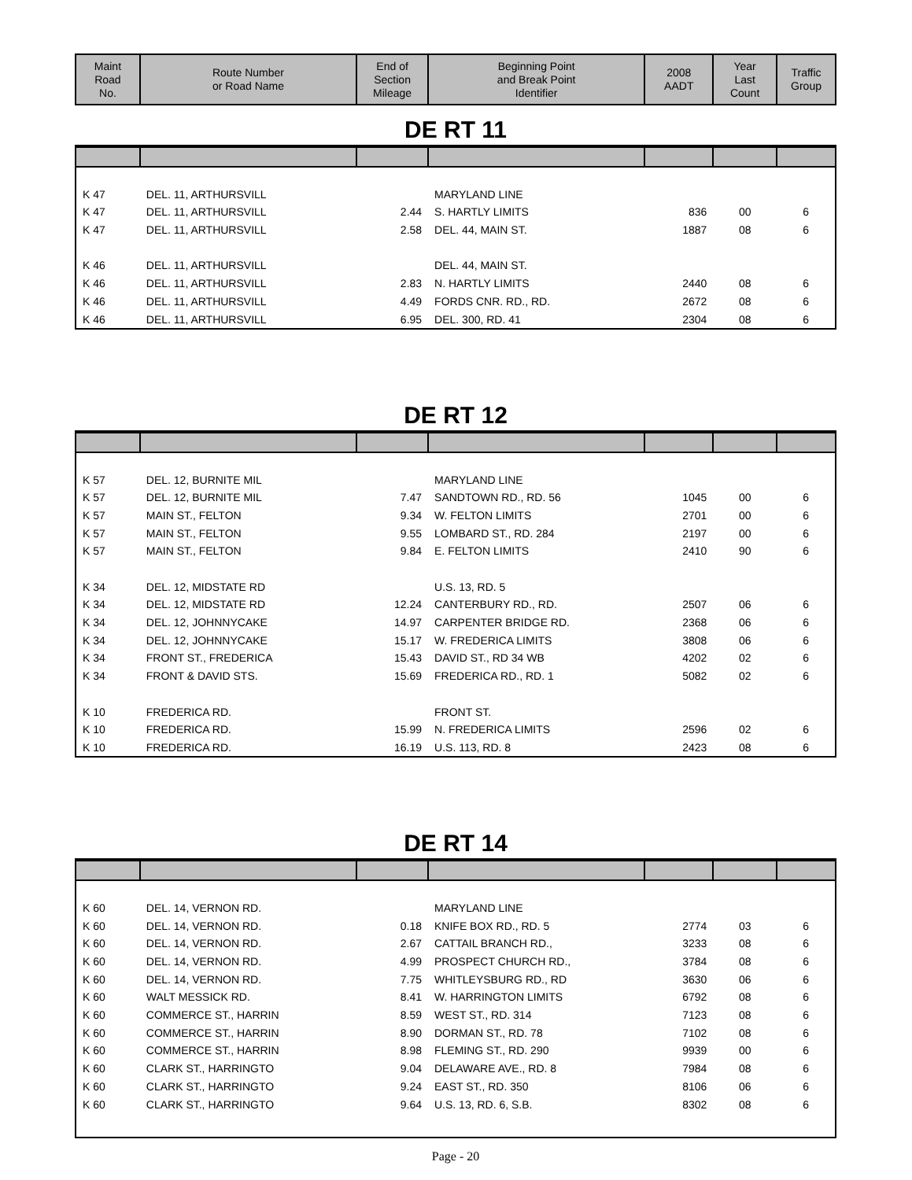| Maint Road No. | Route Number or Road Name | End of Section Mileage | Beginning Point and Break Point Identifier | 2008 AADT | Year Last Count | Traffic Group |
| --- | --- | --- | --- | --- | --- | --- |
DE RT 11
| K 47 | DEL. 11, ARTHURSVILL | | MARYLAND LINE | | | |
| K 47 | DEL. 11, ARTHURSVILL | 2.44 | S. HARTLY LIMITS | 836 | 00 | 6 |
| K 47 | DEL. 11, ARTHURSVILL | 2.58 | DEL. 44, MAIN ST. | 1887 | 08 | 6 |
| K 46 | DEL. 11, ARTHURSVILL | | DEL. 44, MAIN ST. | | | |
| K 46 | DEL. 11, ARTHURSVILL | 2.83 | N. HARTLY LIMITS | 2440 | 08 | 6 |
| K 46 | DEL. 11, ARTHURSVILL | 4.49 | FORDS CNR. RD., RD. | 2672 | 08 | 6 |
| K 46 | DEL. 11, ARTHURSVILL | 6.95 | DEL. 300, RD. 41 | 2304 | 08 | 6 |
DE RT 12
| K 57 | DEL. 12, BURNITE MIL | | MARYLAND LINE | | | |
| K 57 | DEL. 12, BURNITE MIL | 7.47 | SANDTOWN RD., RD. 56 | 1045 | 00 | 6 |
| K 57 | MAIN ST., FELTON | 9.34 | W. FELTON LIMITS | 2701 | 00 | 6 |
| K 57 | MAIN ST., FELTON | 9.55 | LOMBARD ST., RD. 284 | 2197 | 00 | 6 |
| K 57 | MAIN ST., FELTON | 9.84 | E. FELTON LIMITS | 2410 | 90 | 6 |
| K 34 | DEL. 12, MIDSTATE RD | | U.S. 13, RD. 5 | | | |
| K 34 | DEL. 12, MIDSTATE RD | 12.24 | CANTERBURY RD., RD. | 2507 | 06 | 6 |
| K 34 | DEL. 12, JOHNNYCAKE | 14.97 | CARPENTER BRIDGE RD. | 2368 | 06 | 6 |
| K 34 | DEL. 12, JOHNNYCAKE | 15.17 | W. FREDERICA LIMITS | 3808 | 06 | 6 |
| K 34 | FRONT ST., FREDERICA | 15.43 | DAVID ST., RD 34 WB | 4202 | 02 | 6 |
| K 34 | FRONT & DAVID STS. | 15.69 | FREDERICA RD., RD. 1 | 5082 | 02 | 6 |
| K 10 | FREDERICA RD. | | FRONT ST. | | | |
| K 10 | FREDERICA RD. | 15.99 | N. FREDERICA LIMITS | 2596 | 02 | 6 |
| K 10 | FREDERICA RD. | 16.19 | U.S. 113, RD. 8 | 2423 | 08 | 6 |
DE RT 14
| K 60 | DEL. 14, VERNON RD. | | MARYLAND LINE | | | |
| K 60 | DEL. 14, VERNON RD. | 0.18 | KNIFE BOX RD., RD. 5 | 2774 | 03 | 6 |
| K 60 | DEL. 14, VERNON RD. | 2.67 | CATTAIL BRANCH RD., | 3233 | 08 | 6 |
| K 60 | DEL. 14, VERNON RD. | 4.99 | PROSPECT CHURCH RD., | 3784 | 08 | 6 |
| K 60 | DEL. 14, VERNON RD. | 7.75 | WHITLEYSBURG RD., RD | 3630 | 06 | 6 |
| K 60 | WALT MESSICK RD. | 8.41 | W. HARRINGTON LIMITS | 6792 | 08 | 6 |
| K 60 | COMMERCE ST., HARRIN | 8.59 | WEST ST., RD. 314 | 7123 | 08 | 6 |
| K 60 | COMMERCE ST., HARRIN | 8.90 | DORMAN ST., RD. 78 | 7102 | 08 | 6 |
| K 60 | COMMERCE ST., HARRIN | 8.98 | FLEMING ST., RD. 290 | 9939 | 00 | 6 |
| K 60 | CLARK ST., HARRINGTO | 9.04 | DELAWARE AVE., RD. 8 | 7984 | 08 | 6 |
| K 60 | CLARK ST., HARRINGTO | 9.24 | EAST ST., RD. 350 | 8106 | 06 | 6 |
| K 60 | CLARK ST., HARRINGTO | 9.64 | U.S. 13, RD. 6, S.B. | 8302 | 08 | 6 |
Page - 20